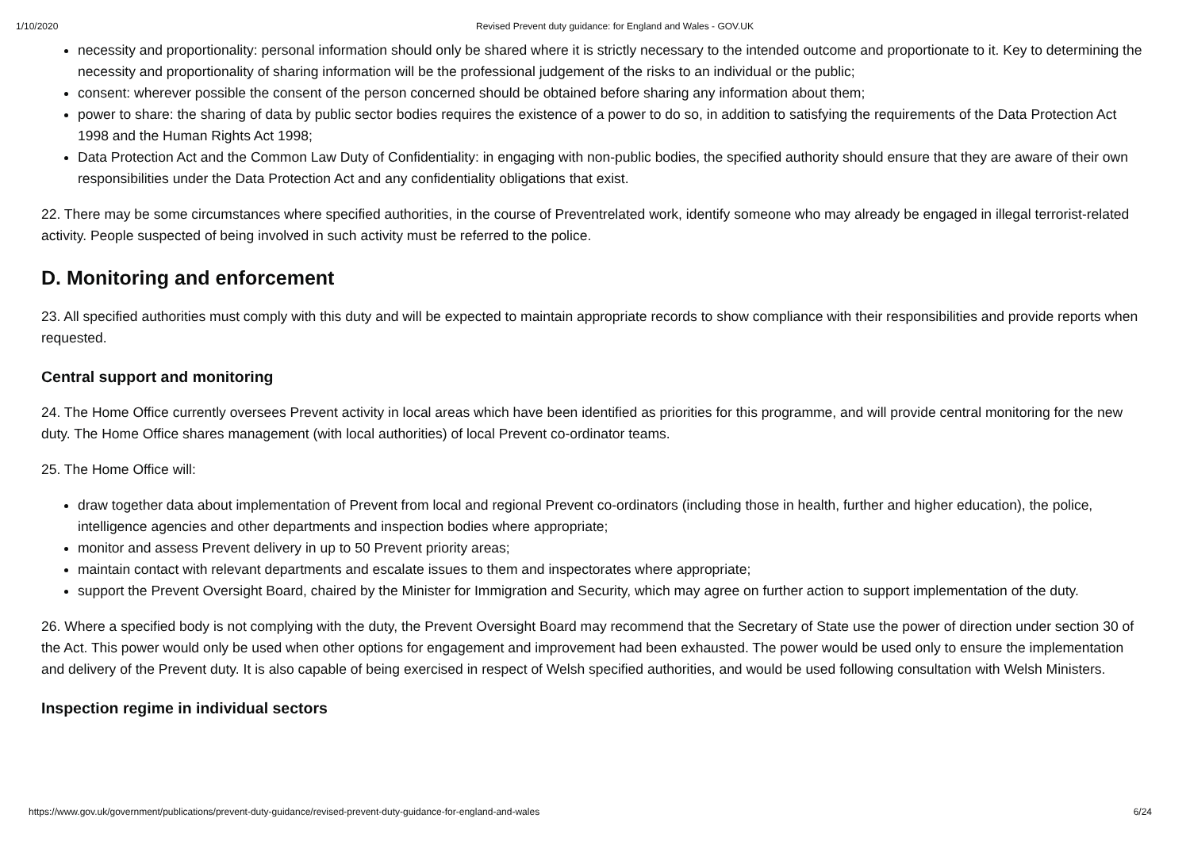1/10/2020 Revised Prevent duty guidance: for England and Wales - GOV.UK
necessity and proportionality: personal information should only be shared where it is strictly necessary to the intended outcome and proportionate to it. Key to determining the necessity and proportionality of sharing information will be the professional judgement of the risks to an individual or the public;
consent: wherever possible the consent of the person concerned should be obtained before sharing any information about them;
power to share: the sharing of data by public sector bodies requires the existence of a power to do so, in addition to satisfying the requirements of the Data Protection Act 1998 and the Human Rights Act 1998;
Data Protection Act and the Common Law Duty of Confidentiality: in engaging with non-public bodies, the specified authority should ensure that they are aware of their own responsibilities under the Data Protection Act and any confidentiality obligations that exist.
22. There may be some circumstances where specified authorities, in the course of Preventrelated work, identify someone who may already be engaged in illegal terrorist-related activity. People suspected of being involved in such activity must be referred to the police.
D. Monitoring and enforcement
23. All specified authorities must comply with this duty and will be expected to maintain appropriate records to show compliance with their responsibilities and provide reports when requested.
Central support and monitoring
24. The Home Office currently oversees Prevent activity in local areas which have been identified as priorities for this programme, and will provide central monitoring for the new duty. The Home Office shares management (with local authorities) of local Prevent co-ordinator teams.
25. The Home Office will:
draw together data about implementation of Prevent from local and regional Prevent co-ordinators (including those in health, further and higher education), the police, intelligence agencies and other departments and inspection bodies where appropriate;
monitor and assess Prevent delivery in up to 50 Prevent priority areas;
maintain contact with relevant departments and escalate issues to them and inspectorates where appropriate;
support the Prevent Oversight Board, chaired by the Minister for Immigration and Security, which may agree on further action to support implementation of the duty.
26. Where a specified body is not complying with the duty, the Prevent Oversight Board may recommend that the Secretary of State use the power of direction under section 30 of the Act. This power would only be used when other options for engagement and improvement had been exhausted. The power would be used only to ensure the implementation and delivery of the Prevent duty. It is also capable of being exercised in respect of Welsh specified authorities, and would be used following consultation with Welsh Ministers.
Inspection regime in individual sectors
https://www.gov.uk/government/publications/prevent-duty-guidance/revised-prevent-duty-guidance-for-england-and-wales 6/24